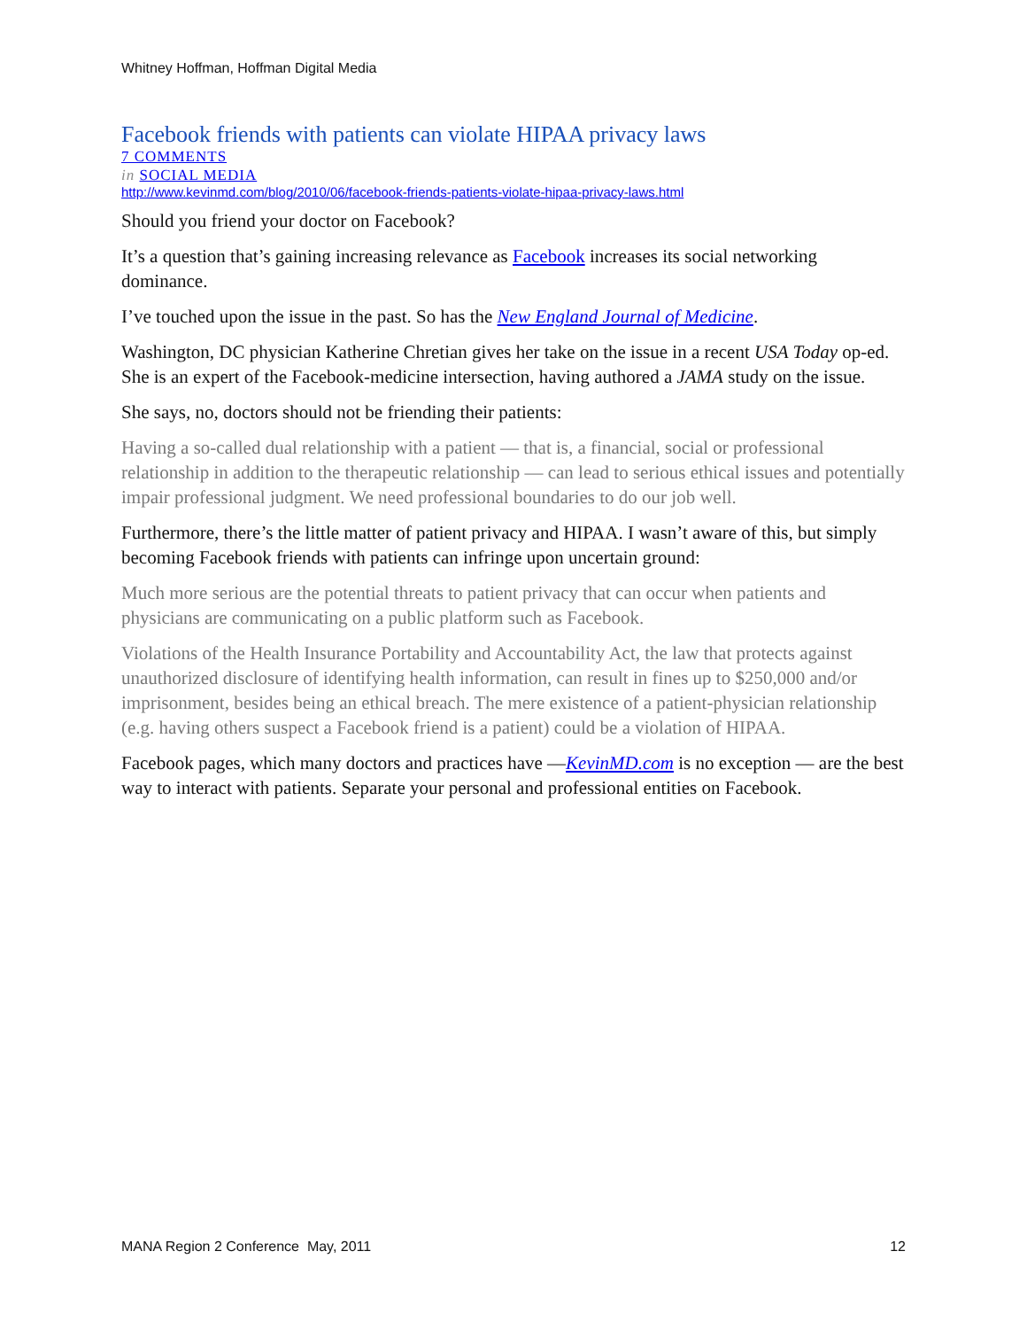Whitney Hoffman, Hoffman Digital Media
Facebook friends with patients can violate HIPAA privacy laws
7 COMMENTS
in SOCIAL MEDIA
http://www.kevinmd.com/blog/2010/06/facebook-friends-patients-violate-hipaa-privacy-laws.html
Should you friend your doctor on Facebook?
It’s a question that’s gaining increasing relevance as Facebook increases its social networking dominance.
I’ve touched upon the issue in the past. So has the New England Journal of Medicine.
Washington, DC physician Katherine Chretian gives her take on the issue in a recent USA Today op-ed. She is an expert of the Facebook-medicine intersection, having authored a JAMA study on the issue.
She says, no, doctors should not be friending their patients:
Having a so-called dual relationship with a patient — that is, a financial, social or professional relationship in addition to the therapeutic relationship — can lead to serious ethical issues and potentially impair professional judgment. We need professional boundaries to do our job well.
Furthermore, there’s the little matter of patient privacy and HIPAA. I wasn’t aware of this, but simply becoming Facebook friends with patients can infringe upon uncertain ground:
Much more serious are the potential threats to patient privacy that can occur when patients and physicians are communicating on a public platform such as Facebook.
Violations of the Health Insurance Portability and Accountability Act, the law that protects against unauthorized disclosure of identifying health information, can result in fines up to $250,000 and/or imprisonment, besides being an ethical breach. The mere existence of a patient-physician relationship (e.g. having others suspect a Facebook friend is a patient) could be a violation of HIPAA.
Facebook pages, which many doctors and practices have —KevinMD.com is no exception — are the best way to interact with patients. Separate your personal and professional entities on Facebook.
MANA Region 2 Conference May, 2011 12